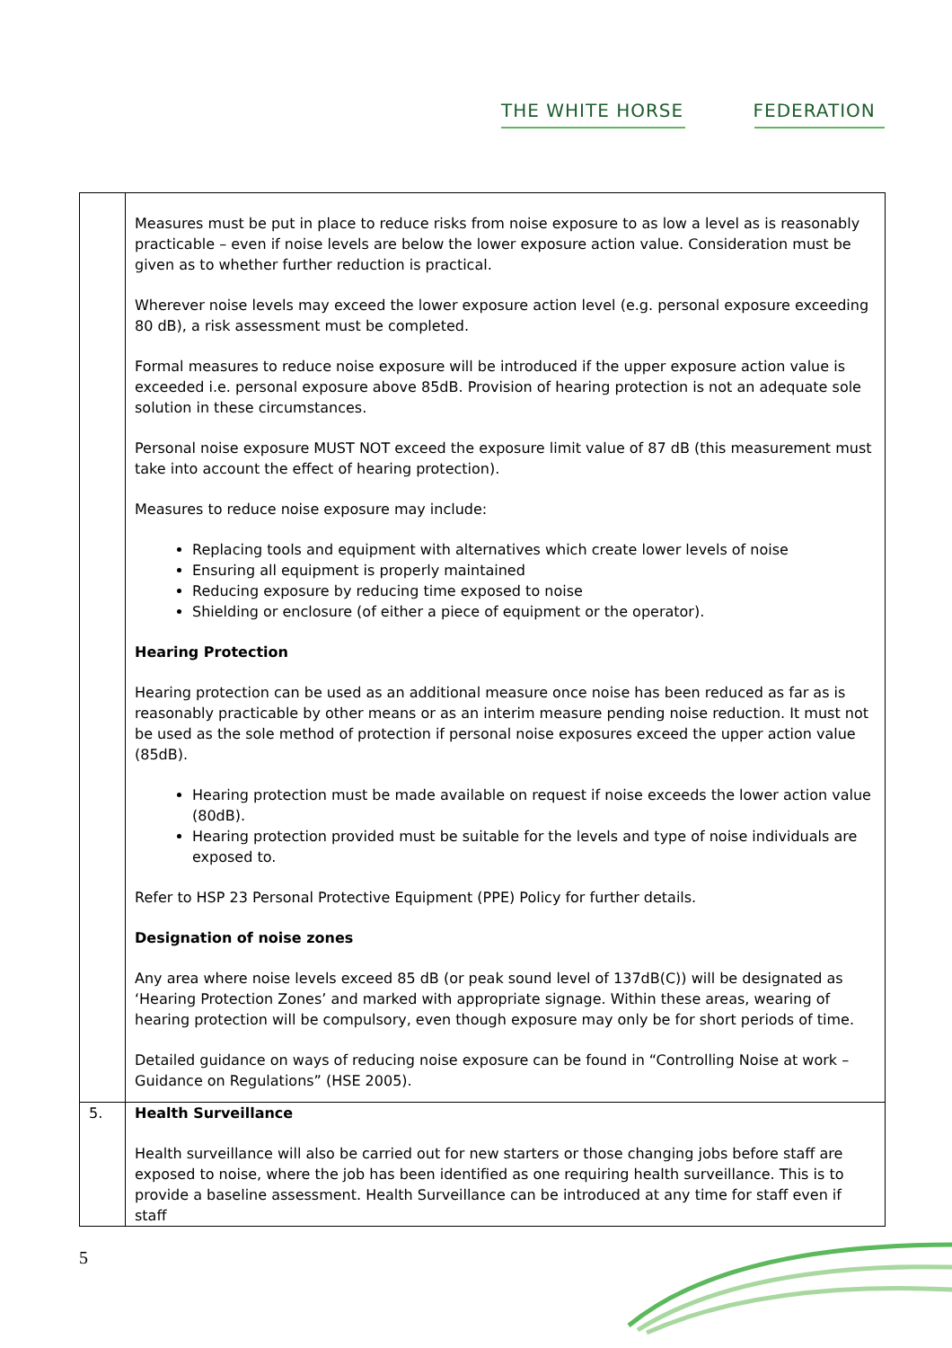THE WHITE HORSE FEDERATION
| | Measures must be put in place to reduce risks from noise exposure to as low a level as is reasonably practicable – even if noise levels are below the lower exposure action value. Consideration must be given as to whether further reduction is practical. Wherever noise levels may exceed the lower exposure action level (e.g. personal exposure exceeding 80 dB), a risk assessment must be completed. Formal measures to reduce noise exposure will be introduced if the upper exposure action value is exceeded i.e. personal exposure above 85dB. Provision of hearing protection is not an adequate sole solution in these circumstances. Personal noise exposure MUST NOT exceed the exposure limit value of 87 dB (this measurement must take into account the effect of hearing protection). Measures to reduce noise exposure may include: Replacing tools and equipment with alternatives which create lower levels of noise Ensuring all equipment is properly maintained Reducing exposure by reducing time exposed to noise Shielding or enclosure (of either a piece of equipment or the operator). Hearing Protection Hearing protection can be used as an additional measure once noise has been reduced as far as is reasonably practicable by other means or as an interim measure pending noise reduction. It must not be used as the sole method of protection if personal noise exposures exceed the upper action value (85dB). Hearing protection must be made available on request if noise exceeds the lower action value (80dB). Hearing protection provided must be suitable for the levels and type of noise individuals are exposed to. Refer to HSP 23 Personal Protective Equipment (PPE) Policy for further details. Designation of noise zones Any area where noise levels exceed 85 dB (or peak sound level of 137dB(C)) will be designated as ‘Hearing Protection Zones’ and marked with appropriate signage. Within these areas, wearing of hearing protection will be compulsory, even though exposure may only be for short periods of time. Detailed guidance on ways of reducing noise exposure can be found in “Controlling Noise at work – Guidance on Regulations” (HSE 2005). |
| 5. | Health Surveillance Health surveillance will also be carried out for new starters or those changing jobs before staff are exposed to noise, where the job has been identified as one requiring health surveillance. This is to provide a baseline assessment. Health Surveillance can be introduced at any time for staff even if staff |
5